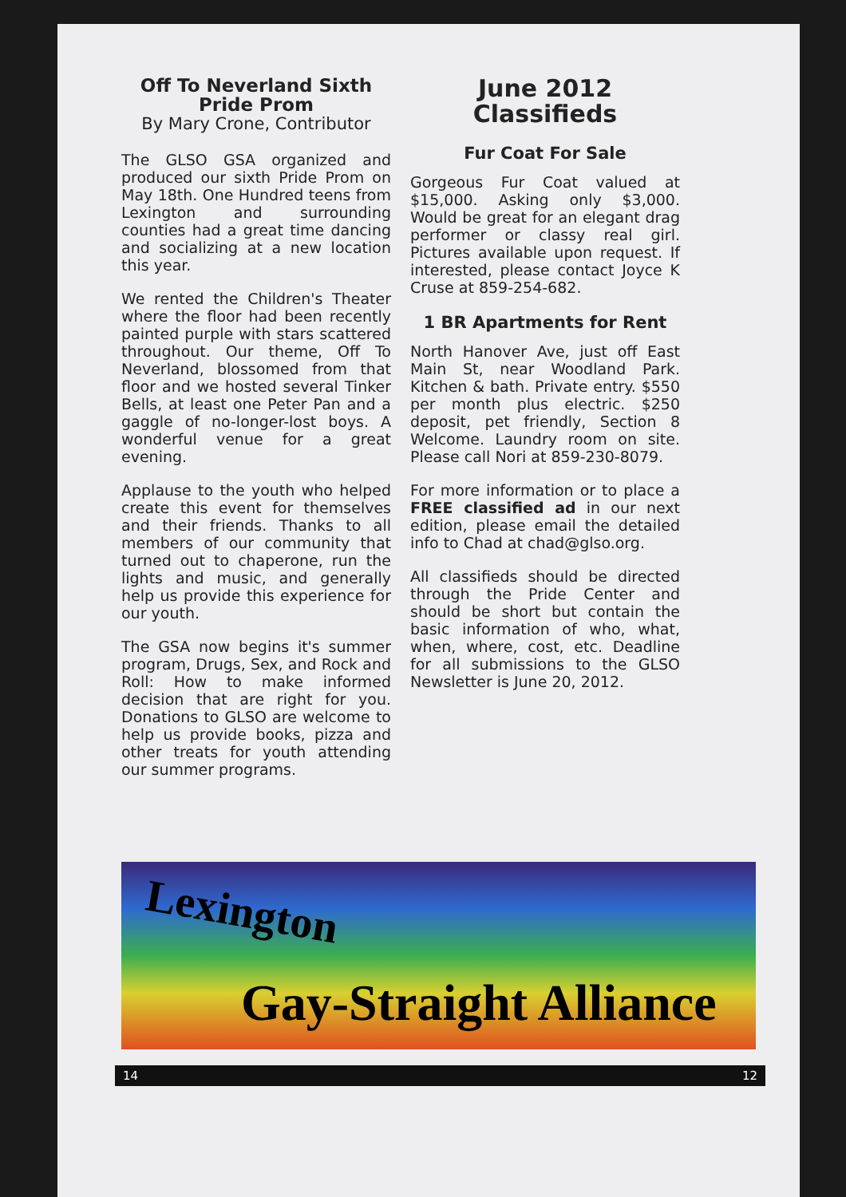Off To Neverland Sixth Pride Prom
By Mary Crone, Contributor
The GLSO GSA organized and produced our sixth Pride Prom on May 18th. One Hundred teens from Lexington and surrounding counties had a great time dancing and socializing at a new location this year.
We rented the Children's Theater where the floor had been recently painted purple with stars scattered throughout. Our theme, Off To Neverland, blossomed from that floor and we hosted several Tinker Bells, at least one Peter Pan and a gaggle of no-longer-lost boys. A wonderful venue for a great evening.
Applause to the youth who helped create this event for themselves and their friends. Thanks to all members of our community that turned out to chaperone, run the lights and music, and generally help us provide this experience for our youth.
The GSA now begins it's summer program, Drugs, Sex, and Rock and Roll: How to make informed decision that are right for you. Donations to GLSO are welcome to help us provide books, pizza and other treats for youth attending our summer programs.
June 2012 Classifieds
Fur Coat For Sale
Gorgeous Fur Coat valued at $15,000. Asking only $3,000. Would be great for an elegant drag performer or classy real girl. Pictures available upon request. If interested, please contact Joyce K Cruse at 859-254-682.
1 BR Apartments for Rent
North Hanover Ave, just off East Main St, near Woodland Park. Kitchen & bath. Private entry. $550 per month plus electric. $250 deposit, pet friendly, Section 8 Welcome. Laundry room on site. Please call Nori at 859-230-8079.
For more information or to place a FREE classified ad in our next edition, please email the detailed info to Chad at chad@glso.org.
All classifieds should be directed through the Pride Center and should be short but contain the basic information of who, what, when, where, cost, etc. Deadline for all submissions to the GLSO Newsletter is June 20, 2012.
Lexington
Gay-Straight Alliance
14 12